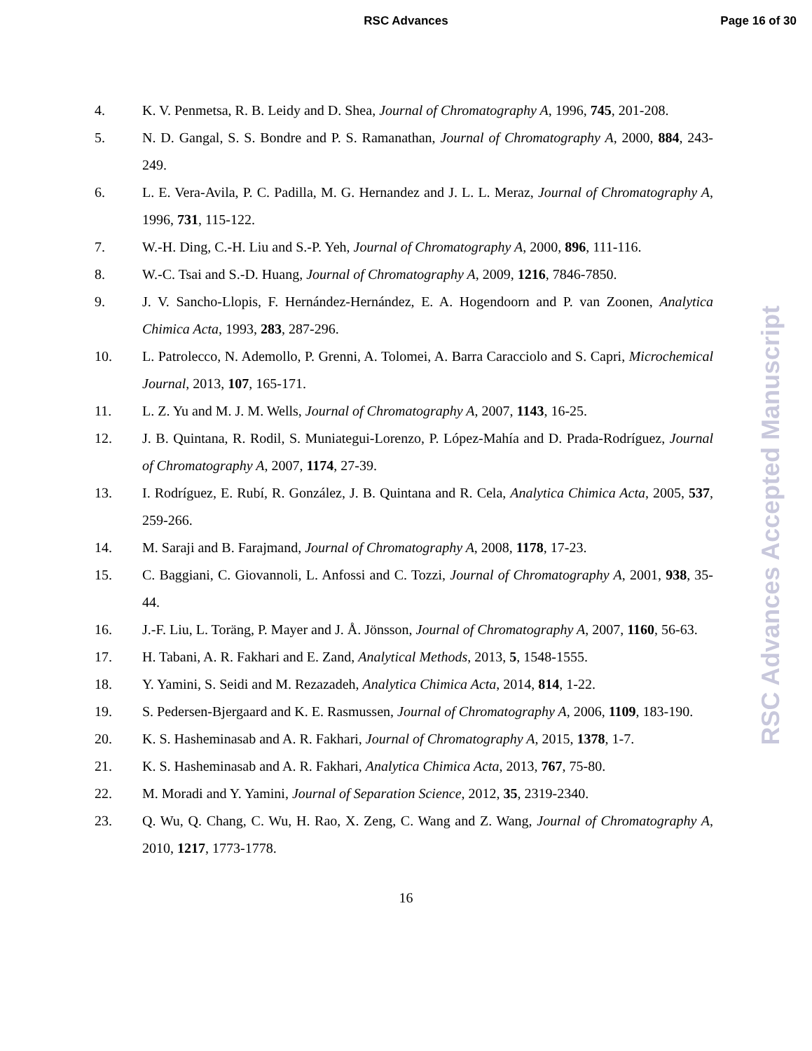RSC Advances Page 16 of 30
4. K. V. Penmetsa, R. B. Leidy and D. Shea, Journal of Chromatography A, 1996, 745, 201-208.
5. N. D. Gangal, S. S. Bondre and P. S. Ramanathan, Journal of Chromatography A, 2000, 884, 243-249.
6. L. E. Vera-Avila, P. C. Padilla, M. G. Hernandez and J. L. L. Meraz, Journal of Chromatography A, 1996, 731, 115-122.
7. W.-H. Ding, C.-H. Liu and S.-P. Yeh, Journal of Chromatography A, 2000, 896, 111-116.
8. W.-C. Tsai and S.-D. Huang, Journal of Chromatography A, 2009, 1216, 7846-7850.
9. J. V. Sancho-Llopis, F. Hernández-Hernández, E. A. Hogendoorn and P. van Zoonen, Analytica Chimica Acta, 1993, 283, 287-296.
10. L. Patrolecco, N. Ademollo, P. Grenni, A. Tolomei, A. Barra Caracciolo and S. Capri, Microchemical Journal, 2013, 107, 165-171.
11. L. Z. Yu and M. J. M. Wells, Journal of Chromatography A, 2007, 1143, 16-25.
12. J. B. Quintana, R. Rodil, S. Muniategui-Lorenzo, P. López-Mahía and D. Prada-Rodríguez, Journal of Chromatography A, 2007, 1174, 27-39.
13. I. Rodríguez, E. Rubí, R. González, J. B. Quintana and R. Cela, Analytica Chimica Acta, 2005, 537, 259-266.
14. M. Saraji and B. Farajmand, Journal of Chromatography A, 2008, 1178, 17-23.
15. C. Baggiani, C. Giovannoli, L. Anfossi and C. Tozzi, Journal of Chromatography A, 2001, 938, 35-44.
16. J.-F. Liu, L. Toräng, P. Mayer and J. Å. Jönsson, Journal of Chromatography A, 2007, 1160, 56-63.
17. H. Tabani, A. R. Fakhari and E. Zand, Analytical Methods, 2013, 5, 1548-1555.
18. Y. Yamini, S. Seidi and M. Rezazadeh, Analytica Chimica Acta, 2014, 814, 1-22.
19. S. Pedersen-Bjergaard and K. E. Rasmussen, Journal of Chromatography A, 2006, 1109, 183-190.
20. K. S. Hasheminasab and A. R. Fakhari, Journal of Chromatography A, 2015, 1378, 1-7.
21. K. S. Hasheminasab and A. R. Fakhari, Analytica Chimica Acta, 2013, 767, 75-80.
22. M. Moradi and Y. Yamini, Journal of Separation Science, 2012, 35, 2319-2340.
23. Q. Wu, Q. Chang, C. Wu, H. Rao, X. Zeng, C. Wang and Z. Wang, Journal of Chromatography A, 2010, 1217, 1773-1778.
16
RSC Advances Accepted Manuscript